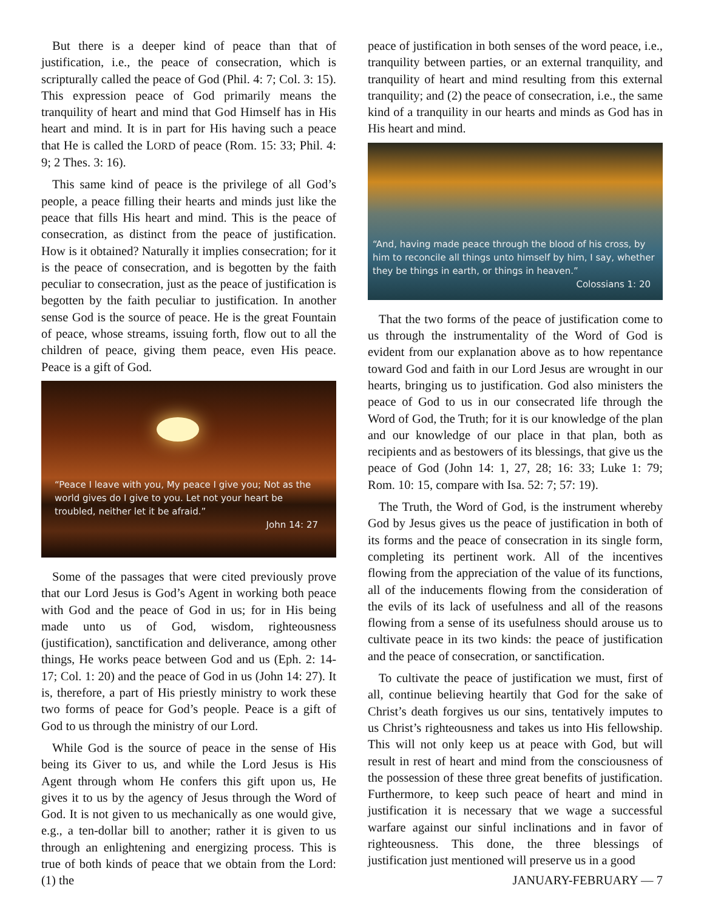But there is a deeper kind of peace than that of justification, i.e., the peace of consecration, which is scripturally called the peace of God (Phil. 4: 7; Col. 3: 15). This expression peace of God primarily means the tranquility of heart and mind that God Himself has in His heart and mind. It is in part for His having such a peace that He is called the LORD of peace (Rom. 15: 33; Phil. 4: 9; 2 Thes. 3: 16).
This same kind of peace is the privilege of all God’s people, a peace filling their hearts and minds just like the peace that fills His heart and mind. This is the peace of consecration, as distinct from the peace of justification. How is it obtained? Naturally it implies consecration; for it is the peace of consecration, and is begotten by the faith peculiar to consecration, just as the peace of justification is begotten by the faith peculiar to justification. In another sense God is the source of peace. He is the great Fountain of peace, whose streams, issuing forth, flow out to all the children of peace, giving them peace, even His peace. Peace is a gift of God.
“Peace I leave with you, My peace I give you; Not as the world gives do I give to you. Let not your heart be troubled, neither let it be afraid.”
John 14: 27
Some of the passages that were cited previously prove that our Lord Jesus is God’s Agent in working both peace with God and the peace of God in us; for in His being made unto us of God, wisdom, righteousness (justification), sanctification and deliverance, among other things, He works peace between God and us (Eph. 2: 14-17; Col. 1: 20) and the peace of God in us (John 14: 27). It is, therefore, a part of His priestly ministry to work these two forms of peace for God’s people. Peace is a gift of God to us through the ministry of our Lord.
While God is the source of peace in the sense of His being its Giver to us, and while the Lord Jesus is His Agent through whom He confers this gift upon us, He gives it to us by the agency of Jesus through the Word of God. It is not given to us mechanically as one would give, e.g., a ten-dollar bill to another; rather it is given to us through an enlightening and energizing process. This is true of both kinds of peace that we obtain from the Lord: (1) the
peace of justification in both senses of the word peace, i.e., tranquility between parties, or an external tranquility, and tranquility of heart and mind resulting from this external tranquility; and (2) the peace of consecration, i.e., the same kind of a tranquility in our hearts and minds as God has in His heart and mind.
“And, having made peace through the blood of his cross, by him to reconcile all things unto himself by him, I say, whether they be things in earth, or things in heaven.”
Colossians 1: 20
That the two forms of the peace of justification come to us through the instrumentality of the Word of God is evident from our explanation above as to how repentance toward God and faith in our Lord Jesus are wrought in our hearts, bringing us to justification. God also ministers the peace of God to us in our consecrated life through the Word of God, the Truth; for it is our knowledge of the plan and our knowledge of our place in that plan, both as recipients and as bestowers of its blessings, that give us the peace of God (John 14: 1, 27, 28; 16: 33; Luke 1: 79; Rom. 10: 15, compare with Isa. 52: 7; 57: 19).
The Truth, the Word of God, is the instrument whereby God by Jesus gives us the peace of justification in both of its forms and the peace of consecration in its single form, completing its pertinent work. All of the incentives flowing from the appreciation of the value of its functions, all of the inducements flowing from the consideration of the evils of its lack of usefulness and all of the reasons flowing from a sense of its usefulness should arouse us to cultivate peace in its two kinds: the peace of justification and the peace of consecration, or sanctification.
To cultivate the peace of justification we must, first of all, continue believing heartily that God for the sake of Christ’s death forgives us our sins, tentatively imputes to us Christ’s righteousness and takes us into His fellowship. This will not only keep us at peace with God, but will result in rest of heart and mind from the consciousness of the possession of these three great benefits of justification. Furthermore, to keep such peace of heart and mind in justification it is necessary that we wage a successful warfare against our sinful inclinations and in favor of righteousness. This done, the three blessings of justification just mentioned will preserve us in a good
JANUARY-FEBRUARY — 7